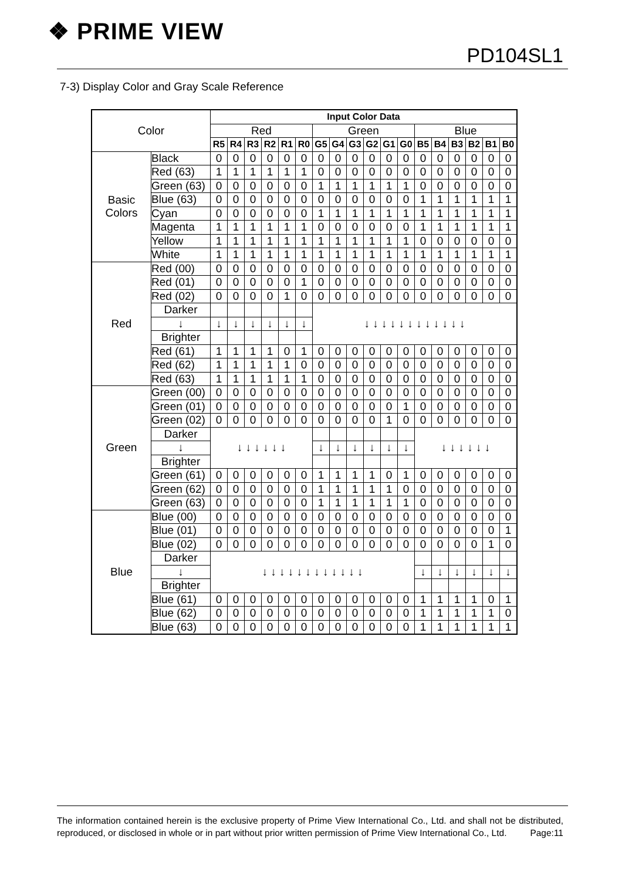❖ PRIME VIEW
PD104SL1
7-3) Display Color and Gray Scale Reference
| Color | | Input Color Data | | | | | | | | | | | | | | | | | |
| | | Red | | | | | | Green | | | | | | Blue | | | | | |
| | | R5 | R4 | R3 | R2 | R1 | R0 | G5 | G4 | G3 | G2 | G1 | G0 | B5 | B4 | B3 | B2 | B1 | B0 |
| Basic Colors | Black | 0 | 0 | 0 | 0 | 0 | 0 | 0 | 0 | 0 | 0 | 0 | 0 | 0 | 0 | 0 | 0 | 0 | 0 |
| | Red (63) | 1 | 1 | 1 | 1 | 1 | 1 | 0 | 0 | 0 | 0 | 0 | 0 | 0 | 0 | 0 | 0 | 0 | 0 |
| | Green (63) | 0 | 0 | 0 | 0 | 0 | 0 | 1 | 1 | 1 | 1 | 1 | 1 | 0 | 0 | 0 | 0 | 0 | 0 |
| | Blue (63) | 0 | 0 | 0 | 0 | 0 | 0 | 0 | 0 | 0 | 0 | 0 | 0 | 1 | 1 | 1 | 1 | 1 | 1 |
| | Cyan | 0 | 0 | 0 | 0 | 0 | 0 | 1 | 1 | 1 | 1 | 1 | 1 | 1 | 1 | 1 | 1 | 1 | 1 |
| | Magenta | 1 | 1 | 1 | 1 | 1 | 1 | 0 | 0 | 0 | 0 | 0 | 0 | 1 | 1 | 1 | 1 | 1 | 1 |
| | Yellow | 1 | 1 | 1 | 1 | 1 | 1 | 1 | 1 | 1 | 1 | 1 | 1 | 0 | 0 | 0 | 0 | 0 | 0 |
| | White | 1 | 1 | 1 | 1 | 1 | 1 | 1 | 1 | 1 | 1 | 1 | 1 | 1 | 1 | 1 | 1 | 1 | 1 |
| Red | Red (00) | 0 | 0 | 0 | 0 | 0 | 0 | 0 | 0 | 0 | 0 | 0 | 0 | 0 | 0 | 0 | 0 | 0 | 0 |
| | Red (01) | 0 | 0 | 0 | 0 | 0 | 1 | 0 | 0 | 0 | 0 | 0 | 0 | 0 | 0 | 0 | 0 | 0 | 0 |
| | Red (02) | 0 | 0 | 0 | 0 | 1 | 0 | 0 | 0 | 0 | 0 | 0 | 0 | 0 | 0 | 0 | 0 | 0 | 0 |
| | Darker | | | | | | | ↓ ↓ ↓ ↓ ↓ ↓ ↓ ↓ ↓ ↓ ↓ ↓ | | | | | | | | | | | |
| | ↓ | ↓ | ↓ | ↓ | ↓ | ↓ | ↓ | | | | | | | | | | | | |
| | Brighter | | | | | | | | | | | | | | | | | | |
| | Red (61) | 1 | 1 | 1 | 1 | 0 | 1 | 0 | 0 | 0 | 0 | 0 | 0 | 0 | 0 | 0 | 0 | 0 | 0 |
| | Red (62) | 1 | 1 | 1 | 1 | 1 | 0 | 0 | 0 | 0 | 0 | 0 | 0 | 0 | 0 | 0 | 0 | 0 | 0 |
| | Red (63) | 1 | 1 | 1 | 1 | 1 | 1 | 0 | 0 | 0 | 0 | 0 | 0 | 0 | 0 | 0 | 0 | 0 | 0 |
| Green | Green (00) | 0 | 0 | 0 | 0 | 0 | 0 | 0 | 0 | 0 | 0 | 0 | 0 | 0 | 0 | 0 | 0 | 0 | 0 |
| | Green (01) | 0 | 0 | 0 | 0 | 0 | 0 | 0 | 0 | 0 | 0 | 0 | 1 | 0 | 0 | 0 | 0 | 0 | 0 |
| | Green (02) | 0 | 0 | 0 | 0 | 0 | 0 | 0 | 0 | 0 | 0 | 1 | 0 | 0 | 0 | 0 | 0 | 0 | 0 |
| | Darker | ↓ ↓ ↓ ↓ ↓ ↓ | | | | | | | | | | | | ↓ ↓ ↓ ↓ ↓ ↓ | | | | | |
| | ↓ | | | | | | | ↓ | ↓ | ↓ | ↓ | ↓ | ↓ | | | | | | |
| | Brighter | | | | | | | | | | | | | | | | | | |
| | Green (61) | 0 | 0 | 0 | 0 | 0 | 0 | 1 | 1 | 1 | 1 | 0 | 1 | 0 | 0 | 0 | 0 | 0 | 0 |
| | Green (62) | 0 | 0 | 0 | 0 | 0 | 0 | 1 | 1 | 1 | 1 | 1 | 0 | 0 | 0 | 0 | 0 | 0 | 0 |
| | Green (63) | 0 | 0 | 0 | 0 | 0 | 0 | 1 | 1 | 1 | 1 | 1 | 1 | 0 | 0 | 0 | 0 | 0 | 0 |
| Blue | Blue (00) | 0 | 0 | 0 | 0 | 0 | 0 | 0 | 0 | 0 | 0 | 0 | 0 | 0 | 0 | 0 | 0 | 0 | 0 |
| | Blue (01) | 0 | 0 | 0 | 0 | 0 | 0 | 0 | 0 | 0 | 0 | 0 | 0 | 0 | 0 | 0 | 0 | 0 | 1 |
| | Blue (02) | 0 | 0 | 0 | 0 | 0 | 0 | 0 | 0 | 0 | 0 | 0 | 0 | 0 | 0 | 0 | 0 | 1 | 0 |
| | Darker | ↓ ↓ ↓ ↓ ↓ ↓ ↓ ↓ ↓ ↓ ↓ ↓ | | | | | | | | | | | | | | | | | |
| | ↓ | | | | | | | | | | | | | ↓ | ↓ | ↓ | ↓ | ↓ | ↓ |
| | Brighter | | | | | | | | | | | | | | | | | | |
| | Blue (61) | 0 | 0 | 0 | 0 | 0 | 0 | 0 | 0 | 0 | 0 | 0 | 0 | 1 | 1 | 1 | 1 | 0 | 1 |
| | Blue (62) | 0 | 0 | 0 | 0 | 0 | 0 | 0 | 0 | 0 | 0 | 0 | 0 | 1 | 1 | 1 | 1 | 1 | 0 |
| | Blue (63) | 0 | 0 | 0 | 0 | 0 | 0 | 0 | 0 | 0 | 0 | 0 | 0 | 1 | 1 | 1 | 1 | 1 | 1 |
The information contained herein is the exclusive property of Prime View International Co., Ltd. and shall not be distributed, reproduced, or disclosed in whole or in part without prior written permission of Prime View International Co., Ltd. Page:11